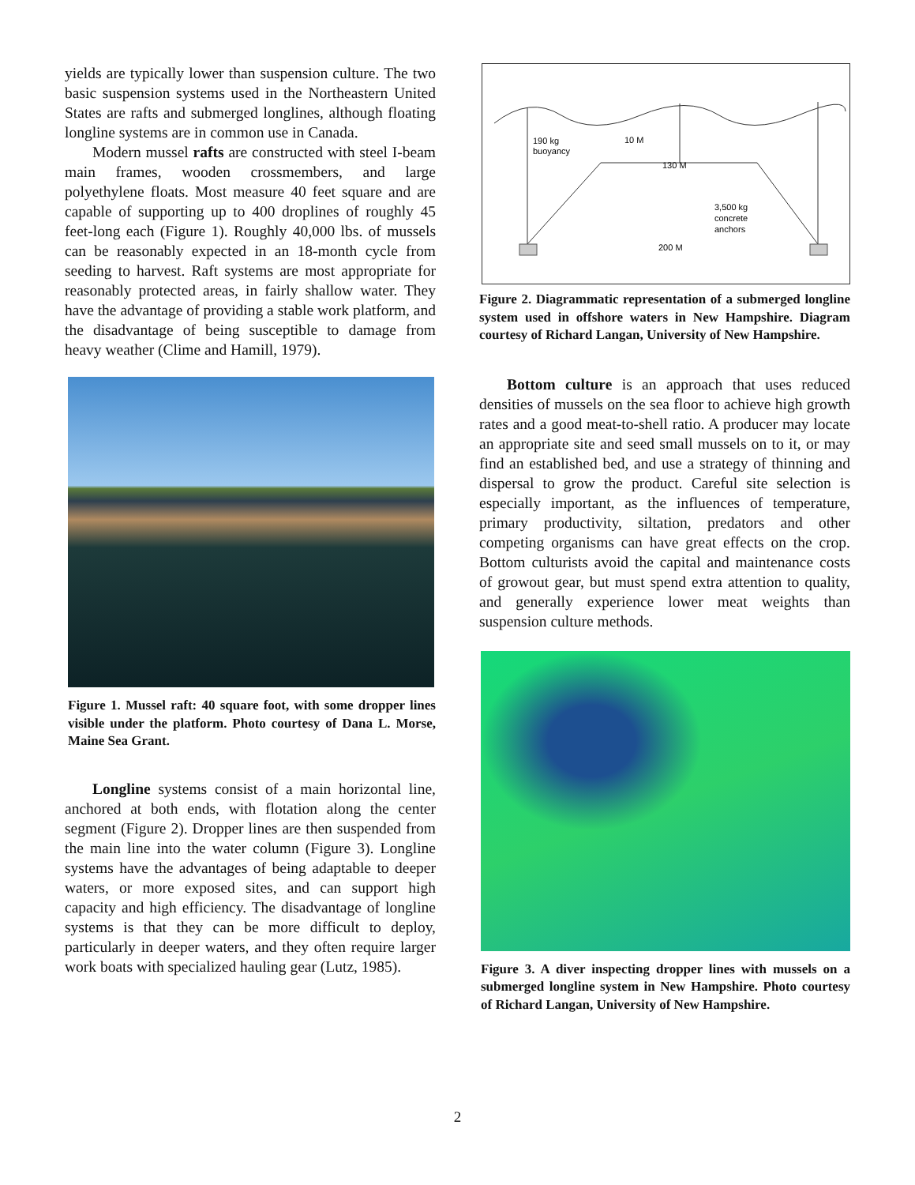yields are typically lower than suspension culture. The two basic suspension systems used in the Northeastern United States are rafts and submerged longlines, although floating longline systems are in common use in Canada.
Modern mussel rafts are constructed with steel I-beam main frames, wooden crossmembers, and large polyethylene floats. Most measure 40 feet square and are capable of supporting up to 400 droplines of roughly 45 feet-long each (Figure 1). Roughly 40,000 lbs. of mussels can be reasonably expected in an 18-month cycle from seeding to harvest. Raft systems are most appropriate for reasonably protected areas, in fairly shallow water. They have the advantage of providing a stable work platform, and the disadvantage of being susceptible to damage from heavy weather (Clime and Hamill, 1979).
Figure 1. Mussel raft: 40 square foot, with some dropper lines visible under the platform. Photo courtesy of Dana L. Morse, Maine Sea Grant.
Longline systems consist of a main horizontal line, anchored at both ends, with flotation along the center segment (Figure 2). Dropper lines are then suspended from the main line into the water column (Figure 3). Longline systems have the advantages of being adaptable to deeper waters, or more exposed sites, and can support high capacity and high efficiency. The disadvantage of longline systems is that they can be more difficult to deploy, particularly in deeper waters, and they often require larger work boats with specialized hauling gear (Lutz, 1985).
190 kg
buoyancy
10 M
130 M
3,500 kg
concrete
anchors
200 M
Figure 2. Diagrammatic representation of a submerged longline system used in offshore waters in New Hampshire. Diagram courtesy of Richard Langan, University of New Hampshire.
Bottom culture is an approach that uses reduced densities of mussels on the sea floor to achieve high growth rates and a good meat-to-shell ratio. A producer may locate an appropriate site and seed small mussels on to it, or may find an established bed, and use a strategy of thinning and dispersal to grow the product. Careful site selection is especially important, as the influences of temperature, primary productivity, siltation, predators and other competing organisms can have great effects on the crop. Bottom culturists avoid the capital and maintenance costs of growout gear, but must spend extra attention to quality, and generally experience lower meat weights than suspension culture methods.
Figure 3. A diver inspecting dropper lines with mussels on a submerged longline system in New Hampshire. Photo courtesy of Richard Langan, University of New Hampshire.
2